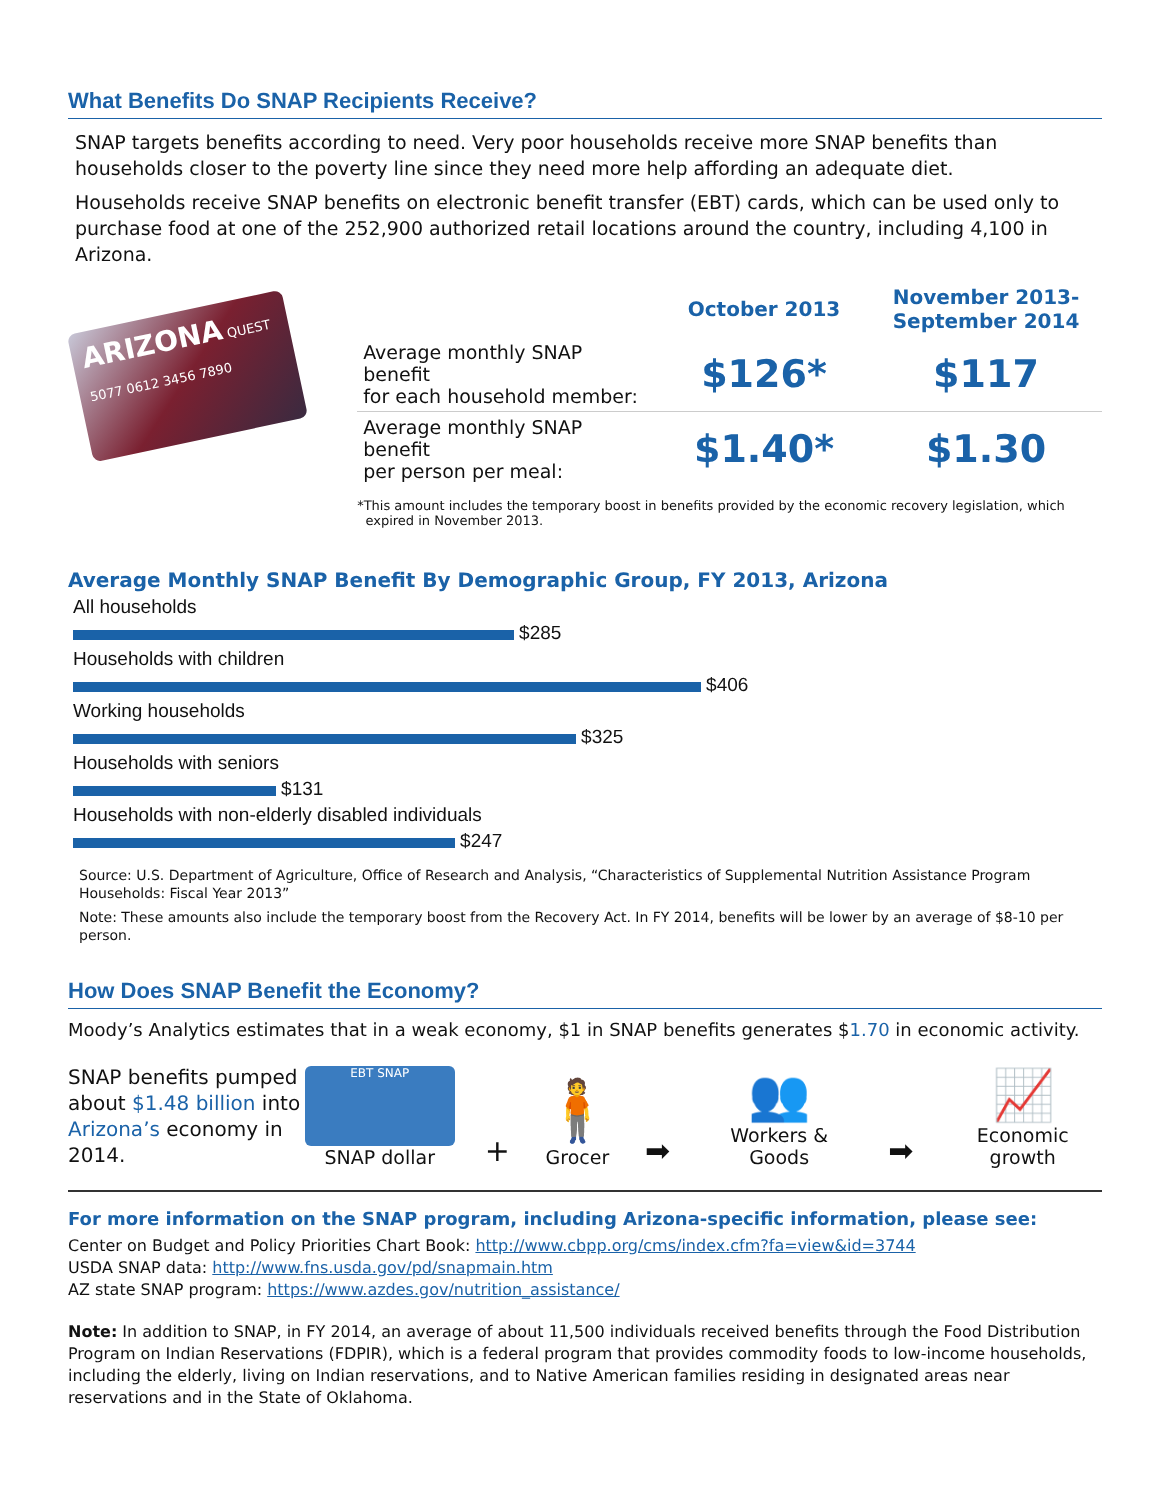What Benefits Do SNAP Recipients Receive?
SNAP targets benefits according to need. Very poor households receive more SNAP benefits than households closer to the poverty line since they need more help affording an adequate diet.
Households receive SNAP benefits on electronic benefit transfer (EBT) cards, which can be used only to purchase food at one of the 252,900 authorized retail locations around the country, including 4,100 in Arizona.
ARIZONA QUEST
5077 0612 3456 7890
| | October 2013 | November 2013- September 2014 |
| --- | --- | --- |
| Average monthly SNAP benefit for each household member: | $126* | $117 |
| Average monthly SNAP benefit per person per meal: | $1.40* | $1.30 |
*This amount includes the temporary boost in benefits provided by the economic recovery legislation, which
expired in November 2013.
Average Monthly SNAP Benefit By Demographic Group, FY 2013, Arizona
All households
$285
Households with children
$406
Working households
$325
Households with seniors
$131
Households with non-elderly disabled individuals
$247
Source: U.S. Department of Agriculture, Office of Research and Analysis, “Characteristics of Supplemental Nutrition Assistance Program Households: Fiscal Year 2013”
Note: These amounts also include the temporary boost from the Recovery Act. In FY 2014, benefits will be lower by an average of $8-10 per person.
How Does SNAP Benefit the Economy?
Moody’s Analytics estimates that in a weak economy, $1 in SNAP benefits generates $1.70 in economic activity.
SNAP benefits pumped about $1.48 billion into Arizona’s economy in 2014.
EBT SNAP
SNAP dollar
+
🧍
Grocer
➡
👥
Workers & Goods
➡
📈
Economic growth
For more information on the SNAP program, including Arizona-specific information, please see:
Center on Budget and Policy Priorities Chart Book: http://www.cbpp.org/cms/index.cfm?fa=view&id=3744
USDA SNAP data: http://www.fns.usda.gov/pd/snapmain.htm
AZ state SNAP program: https://www.azdes.gov/nutrition_assistance/
Note: In addition to SNAP, in FY 2014, an average of about 11,500 individuals received benefits through the Food Distribution Program on Indian Reservations (FDPIR), which is a federal program that provides commodity foods to low-income households, including the elderly, living on Indian reservations, and to Native American families residing in designated areas near reservations and in the State of Oklahoma.